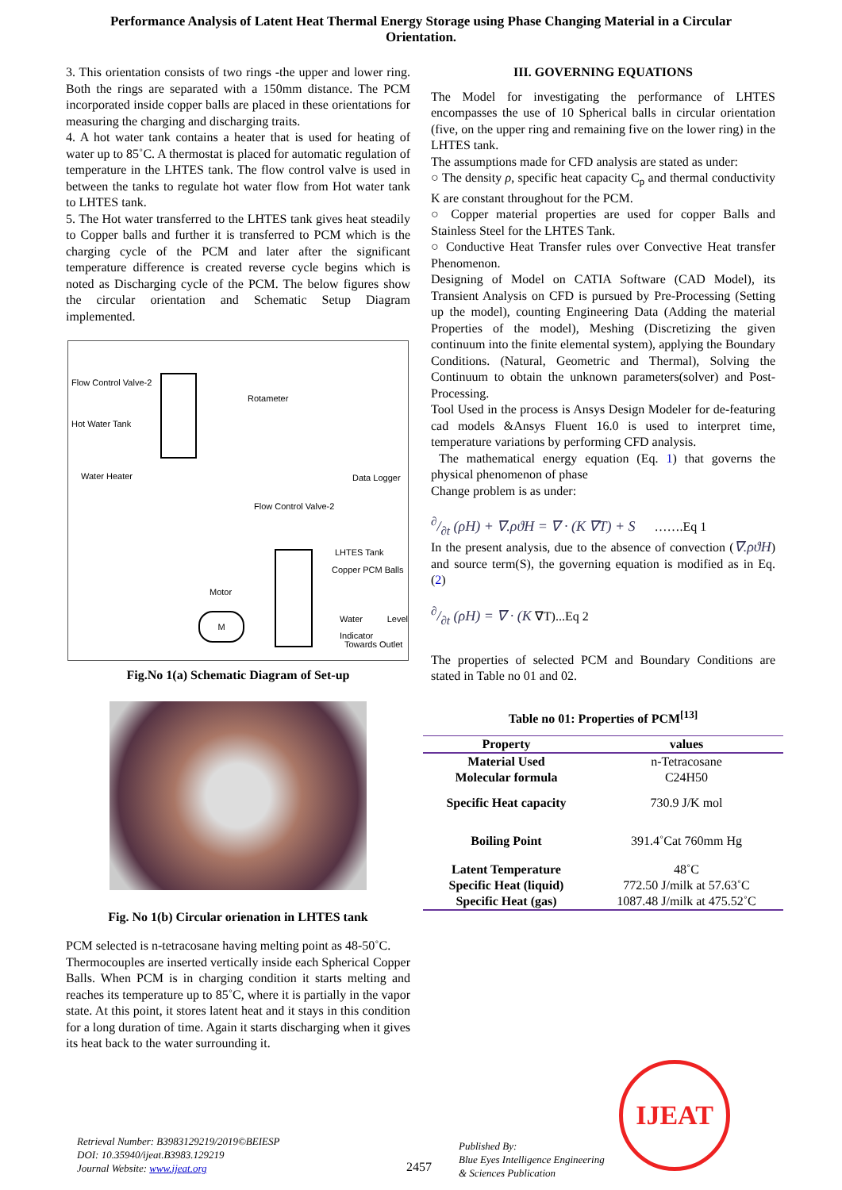Performance Analysis of Latent Heat Thermal Energy Storage using Phase Changing Material in a Circular Orientation.
3. This orientation consists of two rings -the upper and lower ring. Both the rings are separated with a 150mm distance. The PCM incorporated inside copper balls are placed in these orientations for measuring the charging and discharging traits.
4. A hot water tank contains a heater that is used for heating of water up to 85˚C. A thermostat is placed for automatic regulation of temperature in the LHTES tank. The flow control valve is used in between the tanks to regulate hot water flow from Hot water tank to LHTES tank.
5. The Hot water transferred to the LHTES tank gives heat steadily to Copper balls and further it is transferred to PCM which is the charging cycle of the PCM and later after the significant temperature difference is created reverse cycle begins which is noted as Discharging cycle of the PCM. The below figures show the circular orientation and Schematic Setup Diagram implemented.
Flow Control Valve-2
Rotameter
Hot Water Tank
Water Heater Data Logger
Flow Control Valve-2
LHTES Tank
Copper PCM Balls
Motor
Water Level Indicator
Towards Outlet
M
Fig.No 1(a) Schematic Diagram of Set-up
Fig. No 1(b) Circular orienation in LHTES tank
PCM selected is n-tetracosane having melting point as 48-50˚C.
Thermocouples are inserted vertically inside each Spherical Copper Balls. When PCM is in charging condition it starts melting and reaches its temperature up to 85˚C, where it is partially in the vapor state. At this point, it stores latent heat and it stays in this condition for a long duration of time. Again it starts discharging when it gives its heat back to the water surrounding it.
III. GOVERNING EQUATIONS
The Model for investigating the performance of LHTES encompasses the use of 10 Spherical balls in circular orientation (five, on the upper ring and remaining five on the lower ring) in the LHTES tank.
The assumptions made for CFD analysis are stated as under:
○ The density ρ, specific heat capacity C<sub>p</sub> and thermal conductivity K are constant throughout for the PCM.
○ Copper material properties are used for copper Balls and Stainless Steel for the LHTES Tank.
○ Conductive Heat Transfer rules over Convective Heat transfer Phenomenon.
Designing of Model on CATIA Software (CAD Model), its Transient Analysis on CFD is pursued by Pre-Processing (Setting up the model), counting Engineering Data (Adding the material Properties of the model), Meshing (Discretizing the given continuum into the finite elemental system), applying the Boundary Conditions. (Natural, Geometric and Thermal), Solving the Continuum to obtain the unknown parameters(solver) and Post-Processing.
Tool Used in the process is Ansys Design Modeler for de-featuring cad models &Ansys Fluent 16.0 is used to interpret time, temperature variations by performing CFD analysis.
The mathematical energy equation (Eq. 1) that governs the physical phenomenon of phase
Change problem is as under:
∂/∂t (ρH) + ∇.ρϑH = ∇ · (K ∇T) + S …….Eq 1
In the present analysis, due to the absence of convection (∇.ρϑH) and source term(S), the governing equation is modified as in Eq. (2)
∂/∂t (ρH) = ∇ · (K ∇T)...Eq 2
The properties of selected PCM and Boundary Conditions are stated in Table no 01 and 02.
Table no 01: Properties of PCM<sup>[13]</sup>
| Property | values |
| --- | --- |
| Material Used | n-Tetracosane |
| Molecular formula | C24H50 |
| Specific Heat capacity | 730.9 J/K mol |
| Boiling Point | 391.4˚Cat 760mm Hg |
| Latent Temperature | 48˚C |
| Specific Heat (liquid) | 772.50 J/milk at 57.63˚C |
| Specific Heat (gas) | 1087.48 J/milk at 475.52˚C |
Retrieval Number: B3983129219/2019©BEIESP
DOI: 10.35940/ijeat.B3983.129219
Journal Website: www.ijeat.org
2457
Published By:
Blue Eyes Intelligence Engineering
& Sciences Publication
IJEAT